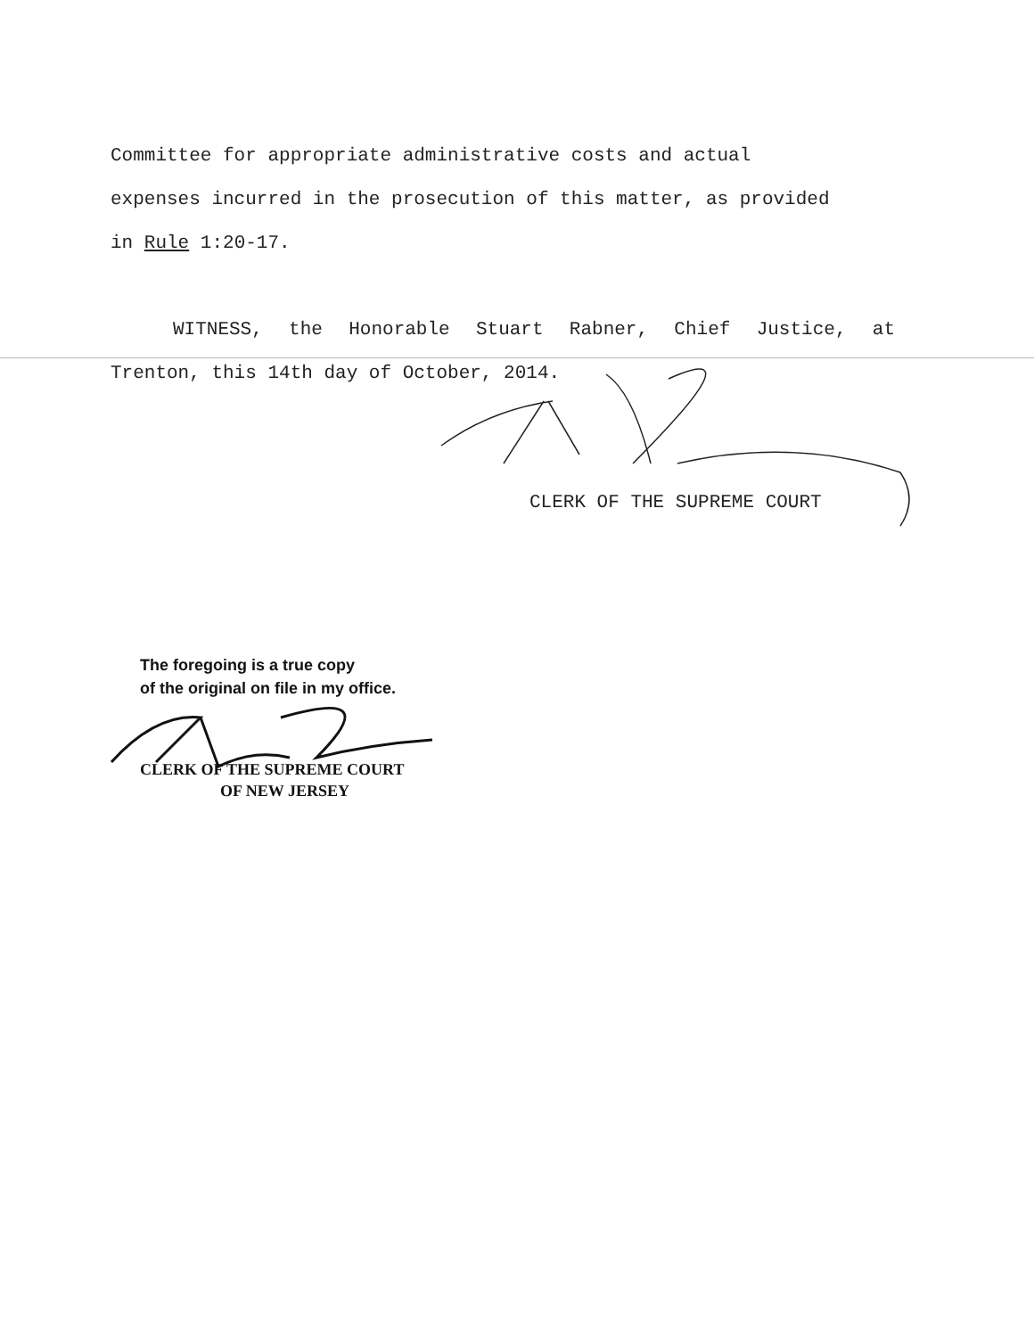Committee for appropriate administrative costs and actual
expenses incurred in the prosecution of this matter, as provided
in Rule 1:20-17.
WITNESS, the Honorable Stuart Rabner, Chief Justice, at
Trenton, this 14th day of October, 2014.
CLERK OF THE SUPREME COURT
The foregoing is a true copy
of the original on file in my office.
CLERK OF THE SUPREME COURT
OF NEW JERSEY